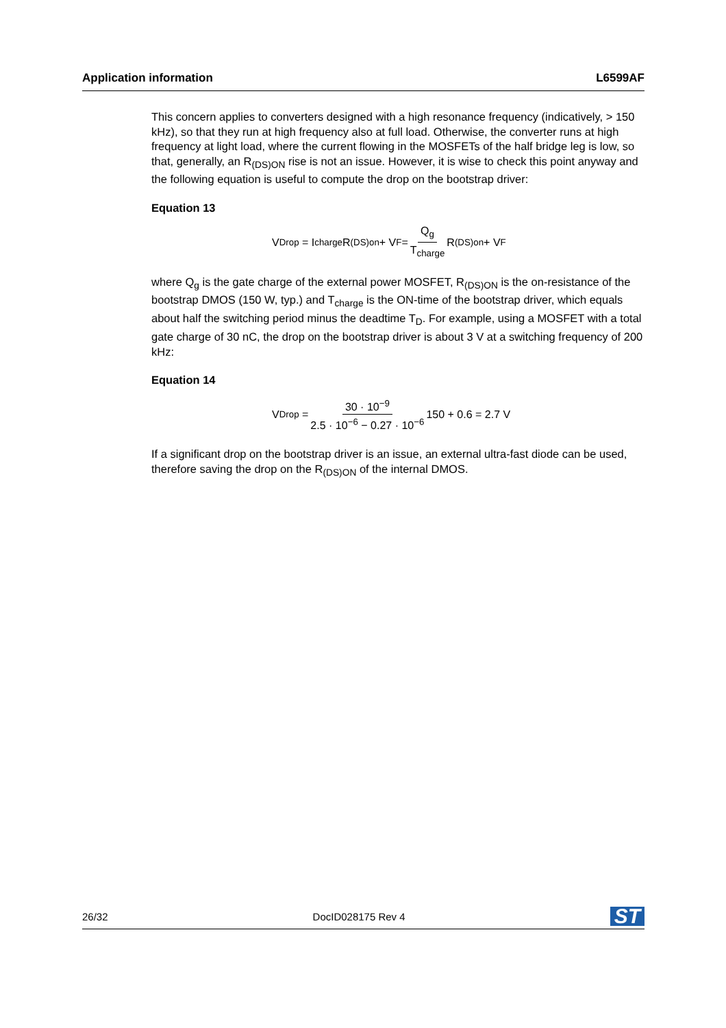Application information L6599AF
This concern applies to converters designed with a high resonance frequency (indicatively, > 150 kHz), so that they run at high frequency also at full load. Otherwise, the converter runs at high frequency at light load, where the current flowing in the MOSFETs of the half bridge leg is low, so that, generally, an R<sub>(DS)ON</sub> rise is not an issue. However, it is wise to check this point anyway and the following equation is useful to compute the drop on the bootstrap driver:
Equation 13
V<sub>Drop</sub> = I<sub>charge</sub>R<sub>(DS)on</sub> + V<sub>F</sub> = Q<sub>g</sub> T<sub>charge</sub> R<sub>(DS)on</sub> + V<sub>F</sub>
where Q<sub>g</sub> is the gate charge of the external power MOSFET, R<sub>(DS)ON</sub> is the on-resistance of the bootstrap DMOS (150 W, typ.) and T<sub>charge</sub> is the ON-time of the bootstrap driver, which equals about half the switching period minus the deadtime T<sub>D</sub>. For example, using a MOSFET with a total gate charge of 30 nC, the drop on the bootstrap driver is about 3 V at a switching frequency of 200 kHz:
Equation 14
V<sub>Drop</sub> = 30 · 10<sup>−9</sup> 2.5 · 10<sup>−6</sup> − 0.27 · 10<sup>−6</sup> 150 + 0.6 = 2.7 V
If a significant drop on the bootstrap driver is an issue, an external ultra-fast diode can be used, therefore saving the drop on the R<sub>(DS)ON</sub> of the internal DMOS.
26/32 DocID028175 Rev 4 ST